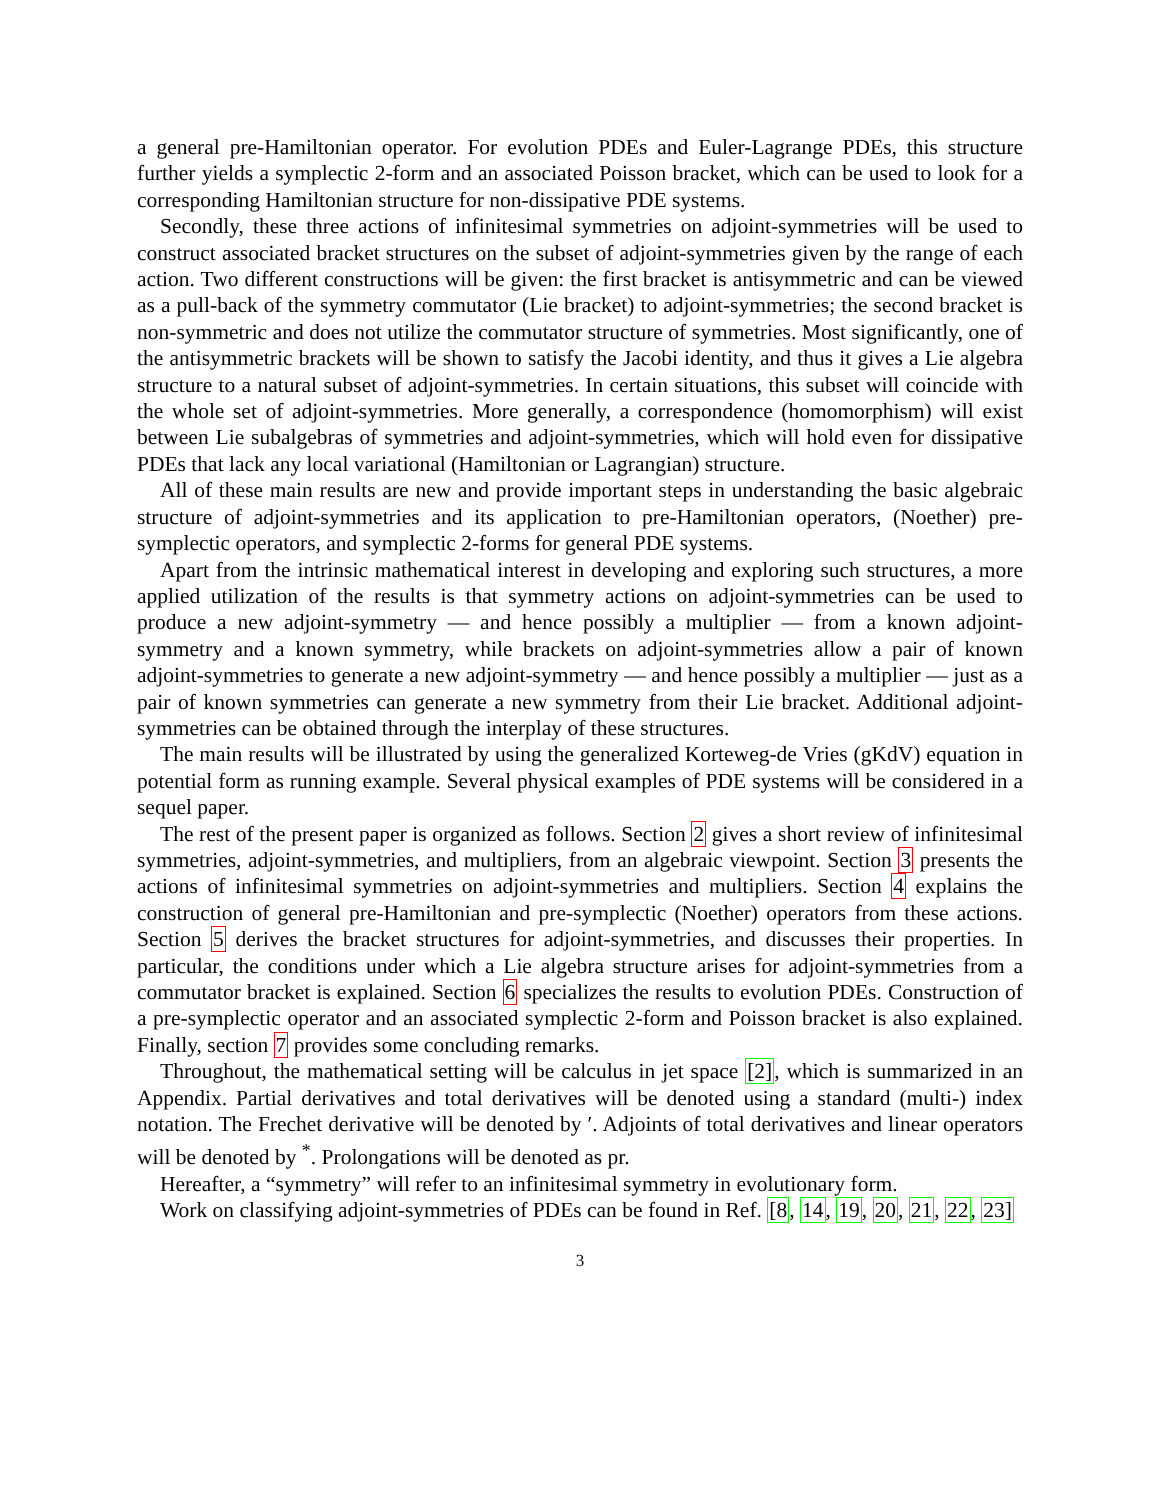a general pre-Hamiltonian operator. For evolution PDEs and Euler-Lagrange PDEs, this structure further yields a symplectic 2-form and an associated Poisson bracket, which can be used to look for a corresponding Hamiltonian structure for non-dissipative PDE systems.
Secondly, these three actions of infinitesimal symmetries on adjoint-symmetries will be used to construct associated bracket structures on the subset of adjoint-symmetries given by the range of each action. Two different constructions will be given: the first bracket is antisymmetric and can be viewed as a pull-back of the symmetry commutator (Lie bracket) to adjoint-symmetries; the second bracket is non-symmetric and does not utilize the commutator structure of symmetries. Most significantly, one of the antisymmetric brackets will be shown to satisfy the Jacobi identity, and thus it gives a Lie algebra structure to a natural subset of adjoint-symmetries. In certain situations, this subset will coincide with the whole set of adjoint-symmetries. More generally, a correspondence (homomorphism) will exist between Lie subalgebras of symmetries and adjoint-symmetries, which will hold even for dissipative PDEs that lack any local variational (Hamiltonian or Lagrangian) structure.
All of these main results are new and provide important steps in understanding the basic algebraic structure of adjoint-symmetries and its application to pre-Hamiltonian operators, (Noether) pre-symplectic operators, and symplectic 2-forms for general PDE systems.
Apart from the intrinsic mathematical interest in developing and exploring such structures, a more applied utilization of the results is that symmetry actions on adjoint-symmetries can be used to produce a new adjoint-symmetry — and hence possibly a multiplier — from a known adjoint-symmetry and a known symmetry, while brackets on adjoint-symmetries allow a pair of known adjoint-symmetries to generate a new adjoint-symmetry — and hence possibly a multiplier — just as a pair of known symmetries can generate a new symmetry from their Lie bracket. Additional adjoint-symmetries can be obtained through the interplay of these structures.
The main results will be illustrated by using the generalized Korteweg-de Vries (gKdV) equation in potential form as running example. Several physical examples of PDE systems will be considered in a sequel paper.
The rest of the present paper is organized as follows. Section 2 gives a short review of infinitesimal symmetries, adjoint-symmetries, and multipliers, from an algebraic viewpoint. Section 3 presents the actions of infinitesimal symmetries on adjoint-symmetries and multipliers. Section 4 explains the construction of general pre-Hamiltonian and pre-symplectic (Noether) operators from these actions. Section 5 derives the bracket structures for adjoint-symmetries, and discusses their properties. In particular, the conditions under which a Lie algebra structure arises for adjoint-symmetries from a commutator bracket is explained. Section 6 specializes the results to evolution PDEs. Construction of a pre-symplectic operator and an associated symplectic 2-form and Poisson bracket is also explained. Finally, section 7 provides some concluding remarks.
Throughout, the mathematical setting will be calculus in jet space [2], which is summarized in an Appendix. Partial derivatives and total derivatives will be denoted using a standard (multi-) index notation. The Frechet derivative will be denoted by ′. Adjoints of total derivatives and linear operators will be denoted by <sup>*</sup>. Prolongations will be denoted as pr.
Hereafter, a “symmetry” will refer to an infinitesimal symmetry in evolutionary form.
Work on classifying adjoint-symmetries of PDEs can be found in Ref. [8, 14, 19, 20, 21, 22, 23]
3